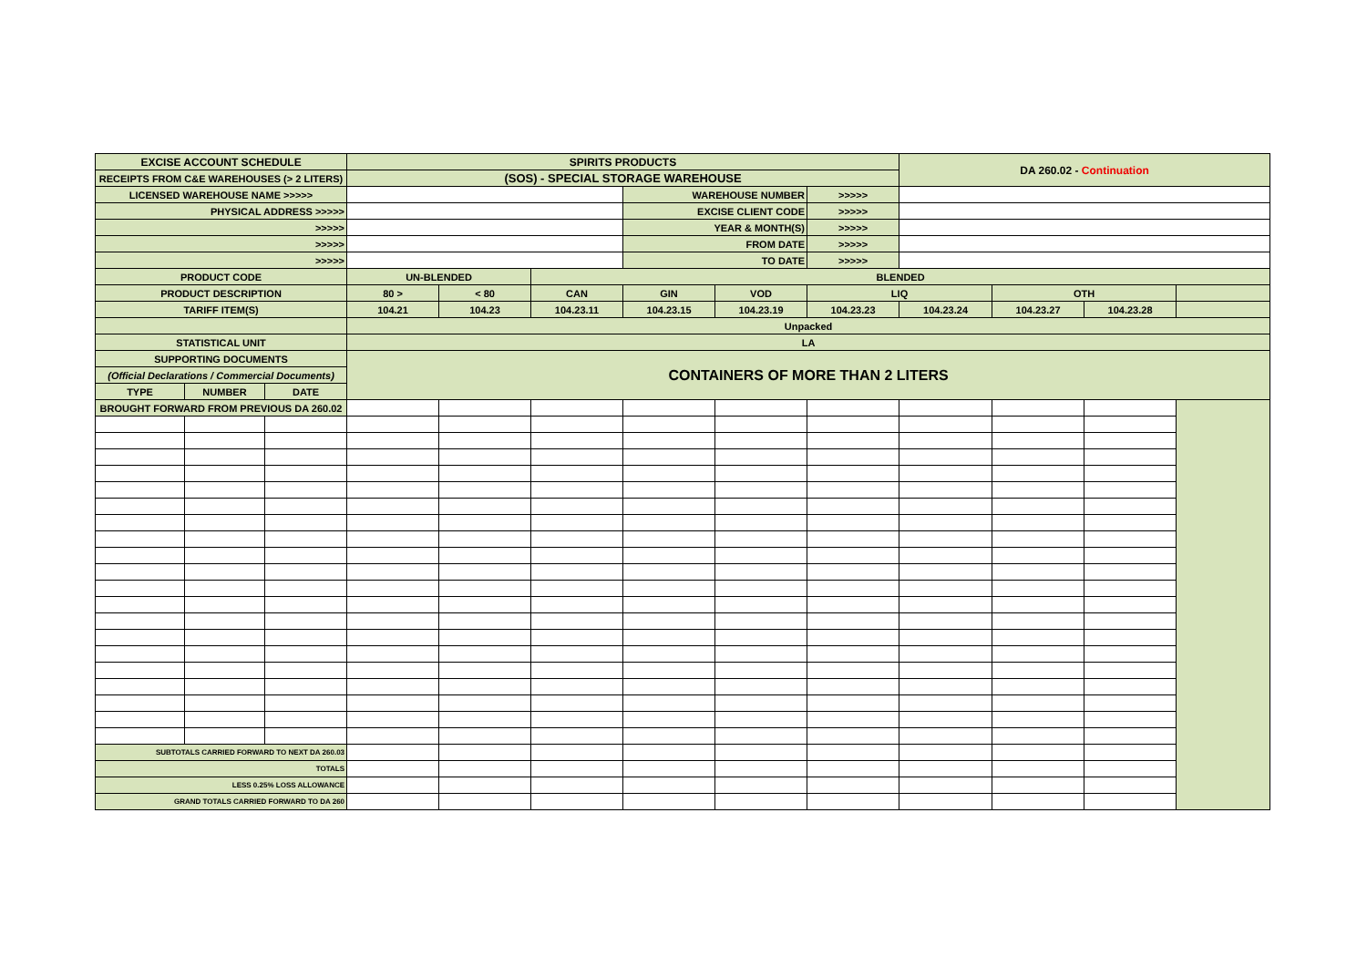| EXCISE ACCOUNT SCHEDULE | | | SPIRITS PRODUCTS | | | | | | DA 260.02 - Continuation | | | |
| RECEIPTS FROM C&E WAREHOUSES (> 2 LITERS) | | | (SOS) - SPECIAL STORAGE WAREHOUSE | | | | | | | | | |
| LICENSED WAREHOUSE NAME >>>>> | | | | | | WAREHOUSE NUMBER | | >>>>> | | | | |
| PHYSICAL ADDRESS >>>>> | | | | | | EXCISE CLIENT CODE | | >>>>> | | | | |
| >>>>> | | | | | | YEAR & MONTH(S) | | >>>>> | | | | |
| >>>>> | | | | | | FROM DATE | | >>>>> | | | | |
| >>>>> | | | | | | TO DATE | | >>>>> | | | | |
| PRODUCT CODE | | | UN-BLENDED | | BLENDED | | | | | | | |
| PRODUCT DESCRIPTION | | | 80 > | < 80 | CAN | GIN | VOD | LIQ | | OTH | | |
| TARIFF ITEM(S) | | | 104.21 | 104.23 | 104.23.11 | 104.23.15 | 104.23.19 | 104.23.23 | 104.23.24 | 104.23.27 | 104.23.28 | |
| | | | Unpacked | | | | | | | | | |
| STATISTICAL UNIT | | | LA | | | | | | | | | |
| SUPPORTING DOCUMENTS | | | CONTAINERS OF MORE THAN 2 LITERS | | | | | | | | | |
| (Official Declarations / Commercial Documents) | | | | | | | | | | | | |
| TYPE | NUMBER | DATE | | | | | | | | | | |
| BROUGHT FORWARD FROM PREVIOUS DA 260.02 | | | | | | | | | | | | |
| SUBTOTALS CARRIED FORWARD TO NEXT DA 260.03 | | | | | | | | | | | | |
| TOTALS | | | | | | | | | | | | |
| LESS 0.25% LOSS ALLOWANCE | | | | | | | | | | | | |
| GRAND TOTALS CARRIED FORWARD TO DA 260 | | | | | | | | | | | | |